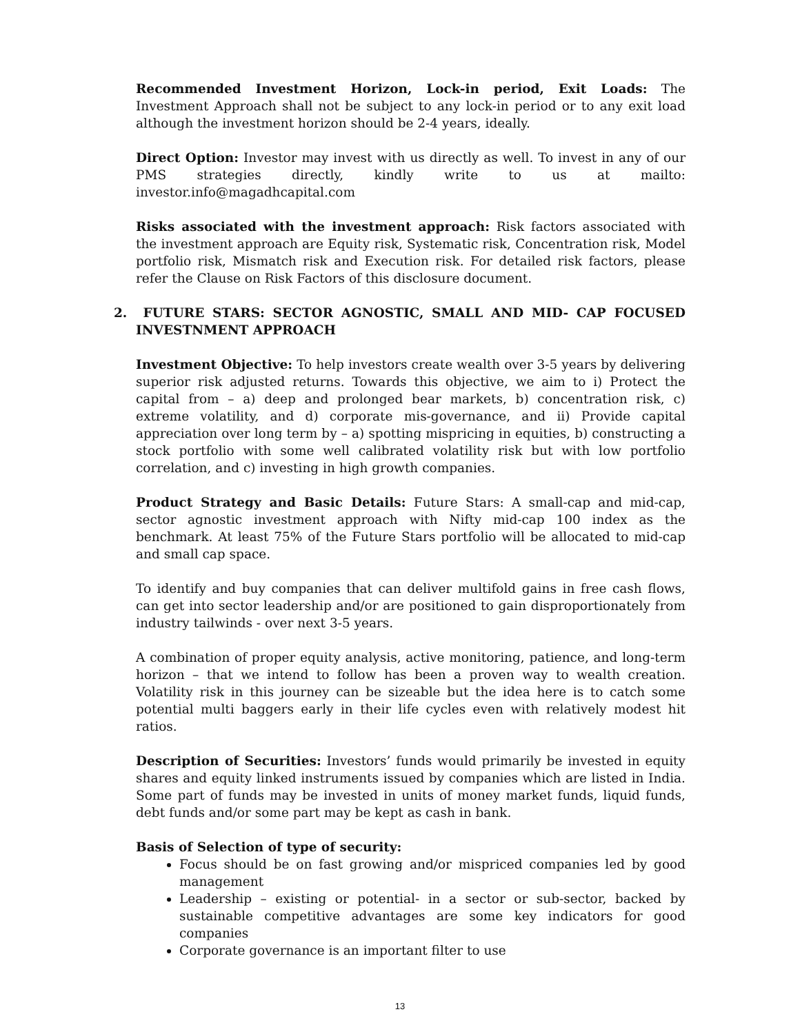Recommended Investment Horizon, Lock-in period, Exit Loads: The Investment Approach shall not be subject to any lock-in period or to any exit load although the investment horizon should be 2-4 years, ideally.
Direct Option: Investor may invest with us directly as well. To invest in any of our PMS strategies directly, kindly write to us at mailto: investor.info@magadhcapital.com
Risks associated with the investment approach: Risk factors associated with the investment approach are Equity risk, Systematic risk, Concentration risk, Model portfolio risk, Mismatch risk and Execution risk. For detailed risk factors, please refer the Clause on Risk Factors of this disclosure document.
2. FUTURE STARS: SECTOR AGNOSTIC, SMALL AND MID- CAP FOCUSED INVESTNMENT APPROACH
Investment Objective: To help investors create wealth over 3-5 years by delivering superior risk adjusted returns. Towards this objective, we aim to i) Protect the capital from – a) deep and prolonged bear markets, b) concentration risk, c) extreme volatility, and d) corporate mis-governance, and ii) Provide capital appreciation over long term by – a) spotting mispricing in equities, b) constructing a stock portfolio with some well calibrated volatility risk but with low portfolio correlation, and c) investing in high growth companies.
Product Strategy and Basic Details: Future Stars: A small-cap and mid-cap, sector agnostic investment approach with Nifty mid-cap 100 index as the benchmark. At least 75% of the Future Stars portfolio will be allocated to mid-cap and small cap space.
To identify and buy companies that can deliver multifold gains in free cash flows, can get into sector leadership and/or are positioned to gain disproportionately from industry tailwinds - over next 3-5 years.
A combination of proper equity analysis, active monitoring, patience, and long-term horizon – that we intend to follow has been a proven way to wealth creation. Volatility risk in this journey can be sizeable but the idea here is to catch some potential multi baggers early in their life cycles even with relatively modest hit ratios.
Description of Securities: Investors’ funds would primarily be invested in equity shares and equity linked instruments issued by companies which are listed in India. Some part of funds may be invested in units of money market funds, liquid funds, debt funds and/or some part may be kept as cash in bank.
Basis of Selection of type of security:
Focus should be on fast growing and/or mispriced companies led by good management
Leadership – existing or potential- in a sector or sub-sector, backed by sustainable competitive advantages are some key indicators for good companies
Corporate governance is an important filter to use
13